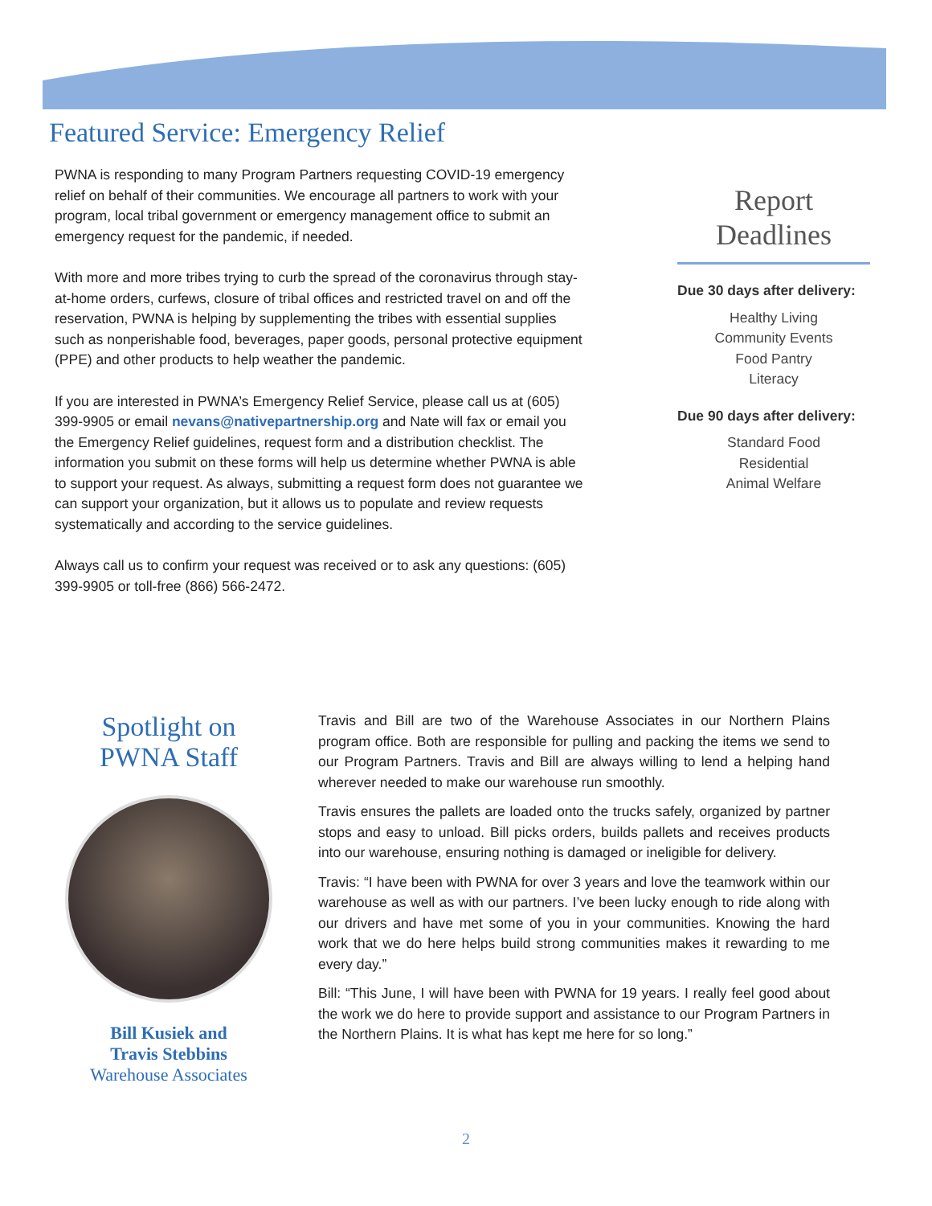Featured Service: Emergency Relief
PWNA is responding to many Program Partners requesting COVID-19 emergency relief on behalf of their communities. We encourage all partners to work with your program, local tribal government or emergency management office to submit an emergency request for the pandemic, if needed.
With more and more tribes trying to curb the spread of the coronavirus through stay-at-home orders, curfews, closure of tribal offices and restricted travel on and off the reservation, PWNA is helping by supplementing the tribes with essential supplies such as nonperishable food, beverages, paper goods, personal protective equipment (PPE) and other products to help weather the pandemic.
If you are interested in PWNA’s Emergency Relief Service, please call us at (605) 399-9905 or email nevans@nativepartnership.org and Nate will fax or email you the Emergency Relief guidelines, request form and a distribution checklist. The information you submit on these forms will help us determine whether PWNA is able to support your request. As always, submitting a request form does not guarantee we can support your organization, but it allows us to populate and review requests systematically and according to the service guidelines.
Always call us to confirm your request was received or to ask any questions: (605) 399-9905 or toll-free (866) 566-2472.
Report Deadlines
Due 30 days after delivery:
Healthy Living
Community Events
Food Pantry
Literacy
Due 90 days after delivery:
Standard Food
Residential
Animal Welfare
Spotlight on PWNA Staff
Bill Kusiek and
Travis Stebbins
Warehouse Associates
Travis and Bill are two of the Warehouse Associates in our Northern Plains program office. Both are responsible for pulling and packing the items we send to our Program Partners. Travis and Bill are always willing to lend a helping hand wherever needed to make our warehouse run smoothly.
Travis ensures the pallets are loaded onto the trucks safely, organized by partner stops and easy to unload. Bill picks orders, builds pallets and receives products into our warehouse, ensuring nothing is damaged or ineligible for delivery.
Travis: “I have been with PWNA for over 3 years and love the teamwork within our warehouse as well as with our partners. I’ve been lucky enough to ride along with our drivers and have met some of you in your communities. Knowing the hard work that we do here helps build strong communities makes it rewarding to me every day.”
Bill: “This June, I will have been with PWNA for 19 years. I really feel good about the work we do here to provide support and assistance to our Program Partners in the Northern Plains. It is what has kept me here for so long.”
2